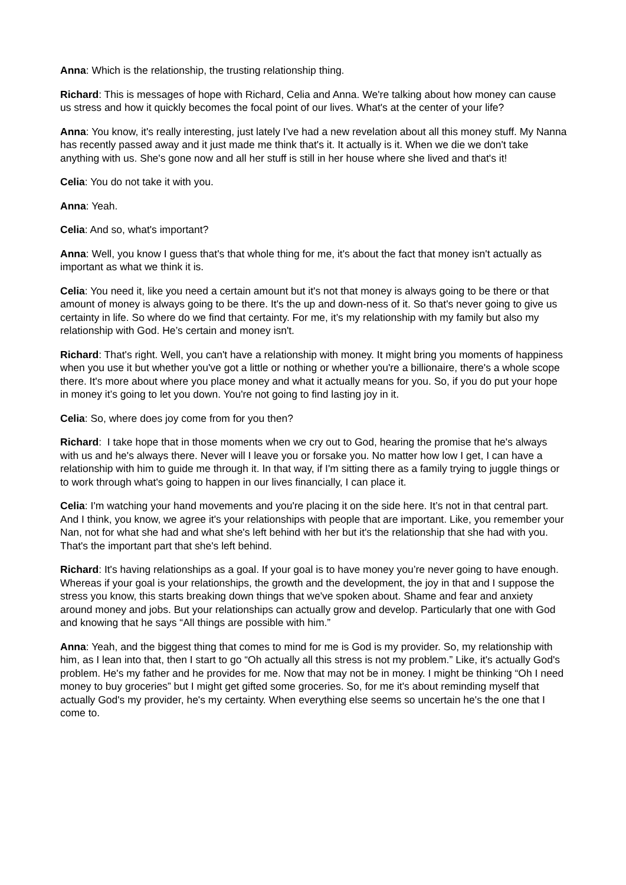Anna: Which is the relationship, the trusting relationship thing.
Richard: This is messages of hope with Richard, Celia and Anna. We're talking about how money can cause us stress and how it quickly becomes the focal point of our lives. What's at the center of your life?
Anna: You know, it's really interesting, just lately I've had a new revelation about all this money stuff. My Nanna has recently passed away and it just made me think that's it. It actually is it. When we die we don't take anything with us. She's gone now and all her stuff is still in her house where she lived and that's it!
Celia: You do not take it with you.
Anna: Yeah.
Celia: And so, what's important?
Anna: Well, you know I guess that's that whole thing for me, it's about the fact that money isn't actually as important as what we think it is.
Celia: You need it, like you need a certain amount but it's not that money is always going to be there or that amount of money is always going to be there. It's the up and down-ness of it. So that's never going to give us certainty in life. So where do we find that certainty. For me, it’s my relationship with my family but also my relationship with God. He’s certain and money isn't.
Richard: That's right. Well, you can't have a relationship with money. It might bring you moments of happiness when you use it but whether you've got a little or nothing or whether you're a billionaire, there's a whole scope there. It's more about where you place money and what it actually means for you. So, if you do put your hope in money it’s going to let you down. You're not going to find lasting joy in it.
Celia: So, where does joy come from for you then?
Richard: I take hope that in those moments when we cry out to God, hearing the promise that he's always with us and he's always there. Never will I leave you or forsake you. No matter how low I get, I can have a relationship with him to guide me through it. In that way, if I'm sitting there as a family trying to juggle things or to work through what's going to happen in our lives financially, I can place it.
Celia: I'm watching your hand movements and you're placing it on the side here. It’s not in that central part. And I think, you know, we agree it's your relationships with people that are important. Like, you remember your Nan, not for what she had and what she's left behind with her but it's the relationship that she had with you. That's the important part that she's left behind.
Richard: It's having relationships as a goal. If your goal is to have money you’re never going to have enough. Whereas if your goal is your relationships, the growth and the development, the joy in that and I suppose the stress you know, this starts breaking down things that we've spoken about. Shame and fear and anxiety around money and jobs. But your relationships can actually grow and develop. Particularly that one with God and knowing that he says “All things are possible with him.”
Anna: Yeah, and the biggest thing that comes to mind for me is God is my provider. So, my relationship with him, as I lean into that, then I start to go “Oh actually all this stress is not my problem.” Like, it's actually God's problem. He's my father and he provides for me. Now that may not be in money. I might be thinking “Oh I need money to buy groceries” but I might get gifted some groceries. So, for me it's about reminding myself that actually God's my provider, he's my certainty. When everything else seems so uncertain he's the one that I come to.